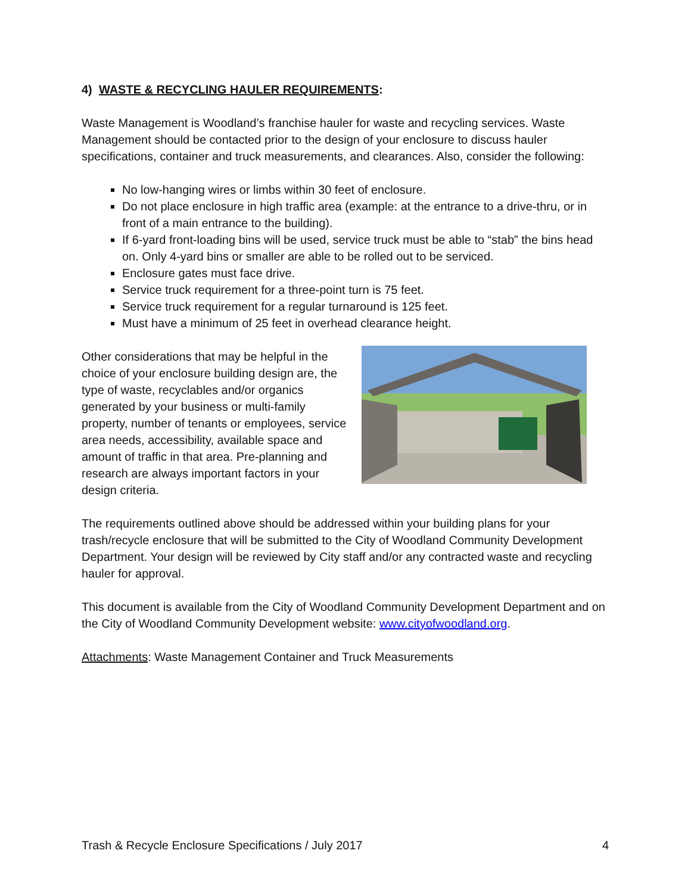4) WASTE & RECYCLING HAULER REQUIREMENTS:
Waste Management is Woodland’s franchise hauler for waste and recycling services. Waste Management should be contacted prior to the design of your enclosure to discuss hauler specifications, container and truck measurements, and clearances. Also, consider the following:
No low-hanging wires or limbs within 30 feet of enclosure.
Do not place enclosure in high traffic area (example: at the entrance to a drive-thru, or in front of a main entrance to the building).
If 6-yard front-loading bins will be used, service truck must be able to “stab” the bins head on. Only 4-yard bins or smaller are able to be rolled out to be serviced.
Enclosure gates must face drive.
Service truck requirement for a three-point turn is 75 feet.
Service truck requirement for a regular turnaround is 125 feet.
Must have a minimum of 25 feet in overhead clearance height.
Other considerations that may be helpful in the choice of your enclosure building design are, the type of waste, recyclables and/or organics generated by your business or multi-family property, number of tenants or employees, service area needs, accessibility, available space and amount of traffic in that area. Pre-planning and research are always important factors in your design criteria.
The requirements outlined above should be addressed within your building plans for your trash/recycle enclosure that will be submitted to the City of Woodland Community Development Department. Your design will be reviewed by City staff and/or any contracted waste and recycling hauler for approval.
This document is available from the City of Woodland Community Development Department and on the City of Woodland Community Development website: www.cityofwoodland.org.
Attachments: Waste Management Container and Truck Measurements
Trash & Recycle Enclosure Specifications / July 2017 4